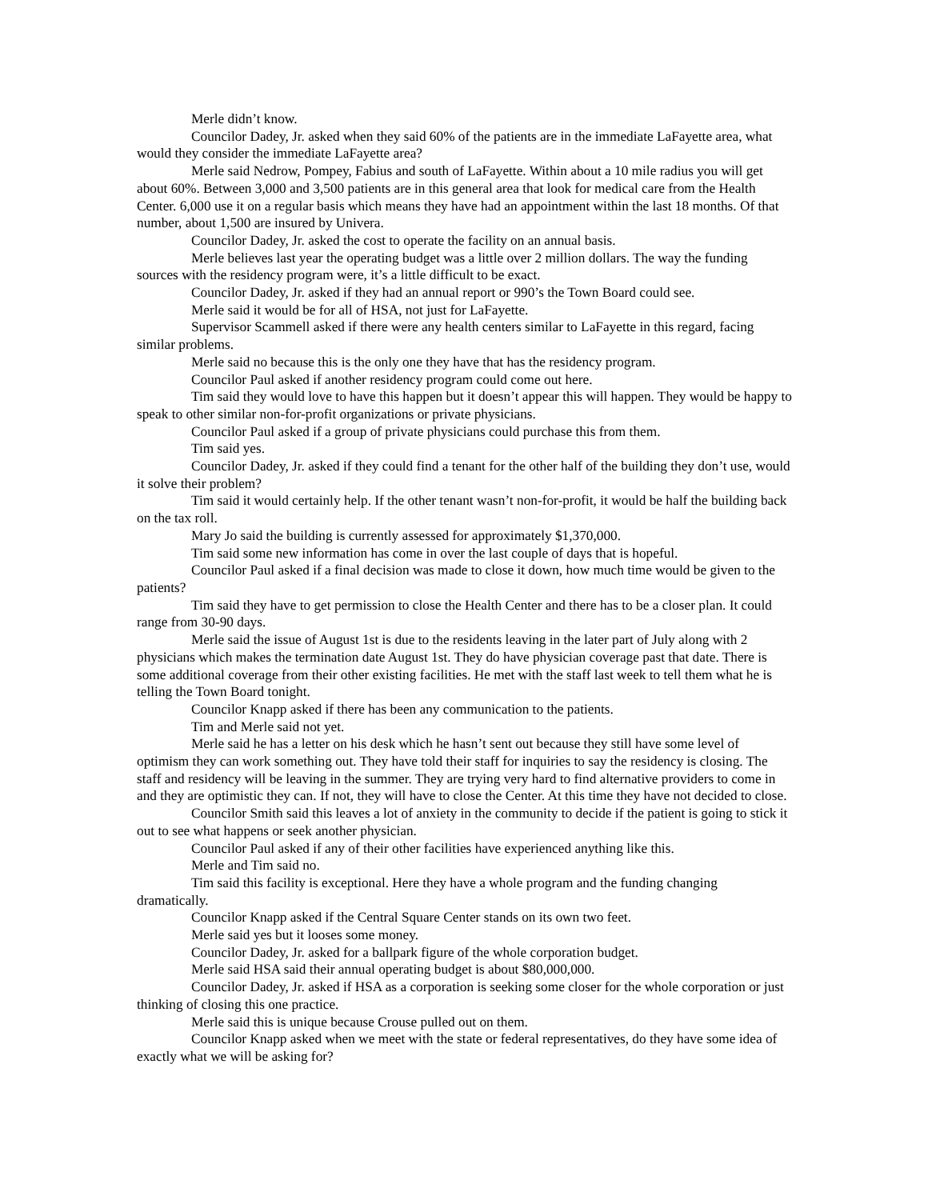Merle didn’t know.
Councilor Dadey, Jr. asked when they said 60% of the patients are in the immediate LaFayette area, what would they consider the immediate LaFayette area?
Merle said Nedrow, Pompey, Fabius and south of LaFayette. Within about a 10 mile radius you will get about 60%. Between 3,000 and 3,500 patients are in this general area that look for medical care from the Health Center. 6,000 use it on a regular basis which means they have had an appointment within the last 18 months. Of that number, about 1,500 are insured by Univera.
Councilor Dadey, Jr. asked the cost to operate the facility on an annual basis.
Merle believes last year the operating budget was a little over 2 million dollars. The way the funding sources with the residency program were, it’s a little difficult to be exact.
Councilor Dadey, Jr. asked if they had an annual report or 990’s the Town Board could see.
Merle said it would be for all of HSA, not just for LaFayette.
Supervisor Scammell asked if there were any health centers similar to LaFayette in this regard, facing similar problems.
Merle said no because this is the only one they have that has the residency program.
Councilor Paul asked if another residency program could come out here.
Tim said they would love to have this happen but it doesn’t appear this will happen. They would be happy to speak to other similar non-for-profit organizations or private physicians.
Councilor Paul asked if a group of private physicians could purchase this from them.
Tim said yes.
Councilor Dadey, Jr. asked if they could find a tenant for the other half of the building they don’t use, would it solve their problem?
Tim said it would certainly help. If the other tenant wasn’t non-for-profit, it would be half the building back on the tax roll.
Mary Jo said the building is currently assessed for approximately $1,370,000.
Tim said some new information has come in over the last couple of days that is hopeful.
Councilor Paul asked if a final decision was made to close it down, how much time would be given to the patients?
Tim said they have to get permission to close the Health Center and there has to be a closer plan. It could range from 30-90 days.
Merle said the issue of August 1st is due to the residents leaving in the later part of July along with 2 physicians which makes the termination date August 1st. They do have physician coverage past that date. There is some additional coverage from their other existing facilities. He met with the staff last week to tell them what he is telling the Town Board tonight.
Councilor Knapp asked if there has been any communication to the patients.
Tim and Merle said not yet.
Merle said he has a letter on his desk which he hasn’t sent out because they still have some level of optimism they can work something out. They have told their staff for inquiries to say the residency is closing. The staff and residency will be leaving in the summer. They are trying very hard to find alternative providers to come in and they are optimistic they can. If not, they will have to close the Center. At this time they have not decided to close.
Councilor Smith said this leaves a lot of anxiety in the community to decide if the patient is going to stick it out to see what happens or seek another physician.
Councilor Paul asked if any of their other facilities have experienced anything like this.
Merle and Tim said no.
Tim said this facility is exceptional. Here they have a whole program and the funding changing dramatically.
Councilor Knapp asked if the Central Square Center stands on its own two feet.
Merle said yes but it looses some money.
Councilor Dadey, Jr. asked for a ballpark figure of the whole corporation budget.
Merle said HSA said their annual operating budget is about $80,000,000.
Councilor Dadey, Jr. asked if HSA as a corporation is seeking some closer for the whole corporation or just thinking of closing this one practice.
Merle said this is unique because Crouse pulled out on them.
Councilor Knapp asked when we meet with the state or federal representatives, do they have some idea of exactly what we will be asking for?